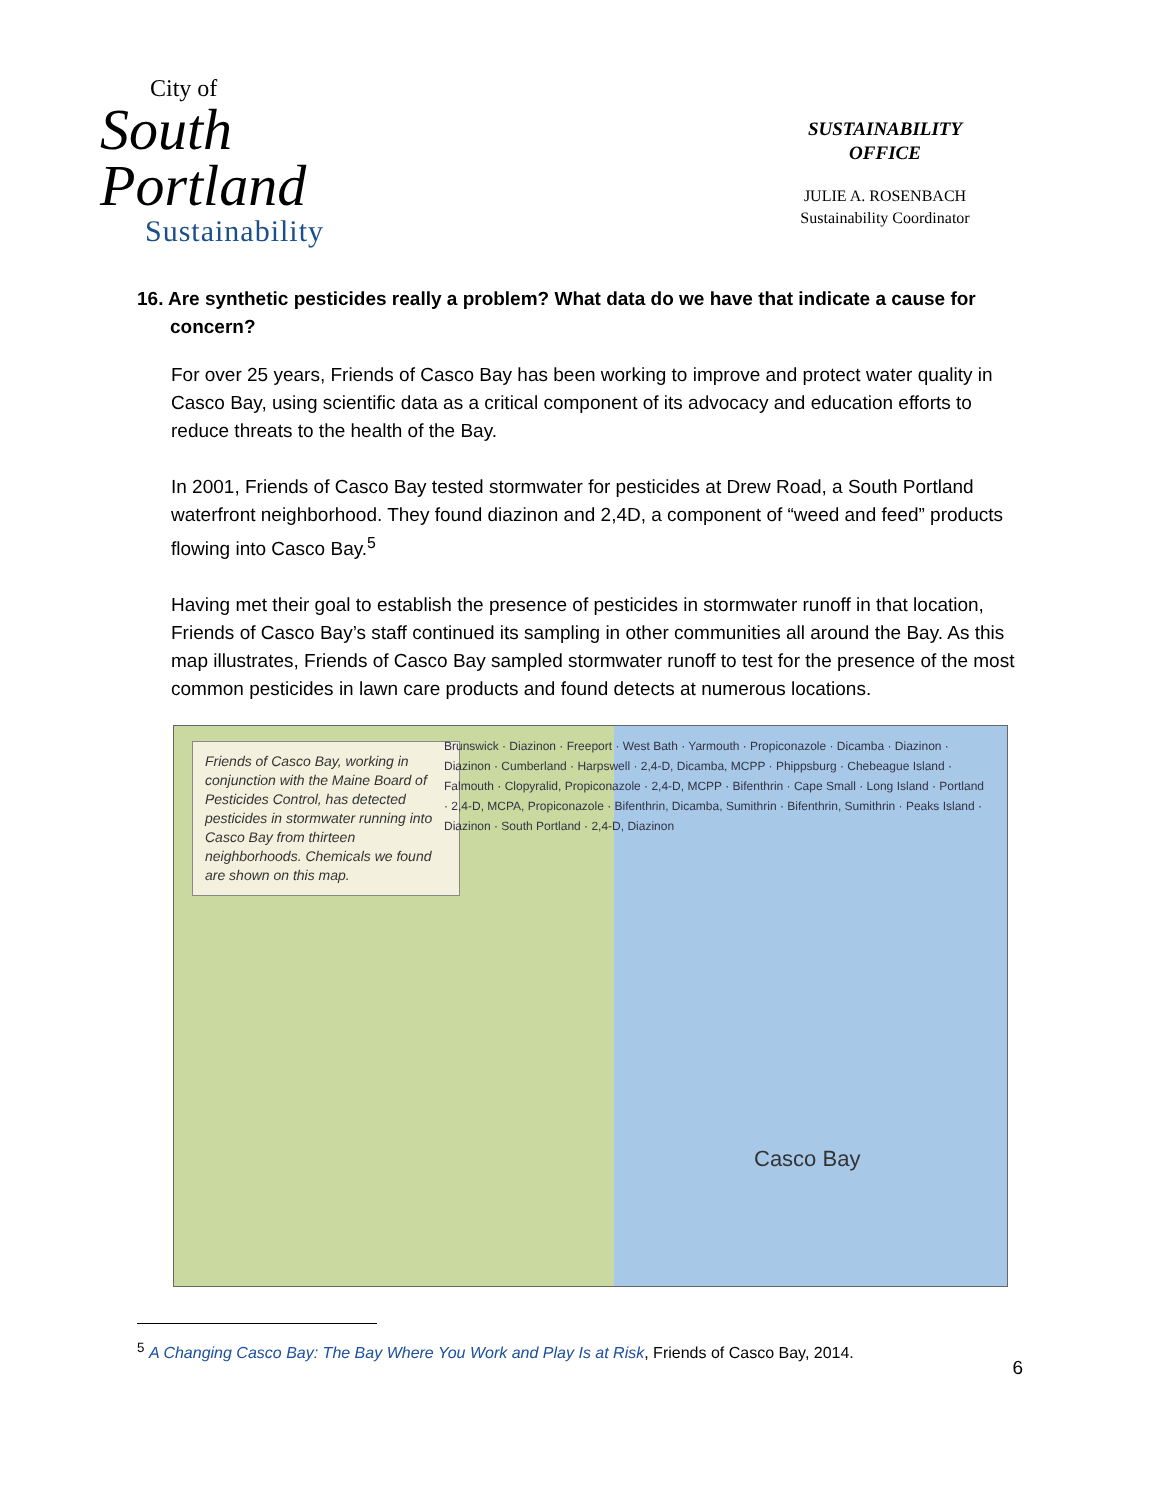City of
South
Portland
Sustainability
SUSTAINABILITY
OFFICE
JULIE A. ROSENBACH
Sustainability Coordinator
16. Are synthetic pesticides really a problem? What data do we have that indicate a cause for concern?
For over 25 years, Friends of Casco Bay has been working to improve and protect water quality in Casco Bay, using scientific data as a critical component of its advocacy and education efforts to reduce threats to the health of the Bay.
In 2001, Friends of Casco Bay tested stormwater for pesticides at Drew Road, a South Portland waterfront neighborhood. They found diazinon and 2,4D, a component of “weed and feed” products flowing into Casco Bay.<sup>5</sup>
Having met their goal to establish the presence of pesticides in stormwater runoff in that location, Friends of Casco Bay’s staff continued its sampling in other communities all around the Bay. As this map illustrates, Friends of Casco Bay sampled stormwater runoff to test for the presence of the most common pesticides in lawn care products and found detects at numerous locations.
Friends of Casco Bay, working in conjunction with the Maine Board of Pesticides Control, has detected pesticides in stormwater running into Casco Bay from thirteen neighborhoods. Chemicals we found are shown on this map.
Brunswick · Diazinon · Freeport · West Bath · Yarmouth · Propiconazole · Dicamba · Diazinon · Diazinon · Cumberland · Harpswell · 2,4-D, Dicamba, MCPP · Phippsburg · Chebeague Island · Falmouth · Clopyralid, Propiconazole · 2,4-D, MCPP · Bifenthrin · Cape Small · Long Island · Portland · 2,4-D, MCPA, Propiconazole · Bifenthrin, Dicamba, Sumithrin · Bifenthrin, Sumithrin · Peaks Island · Diazinon · South Portland · 2,4-D, Diazinon
Casco Bay
<sup>5</sup> A Changing Casco Bay: The Bay Where You Work and Play Is at Risk, Friends of Casco Bay, 2014.
6